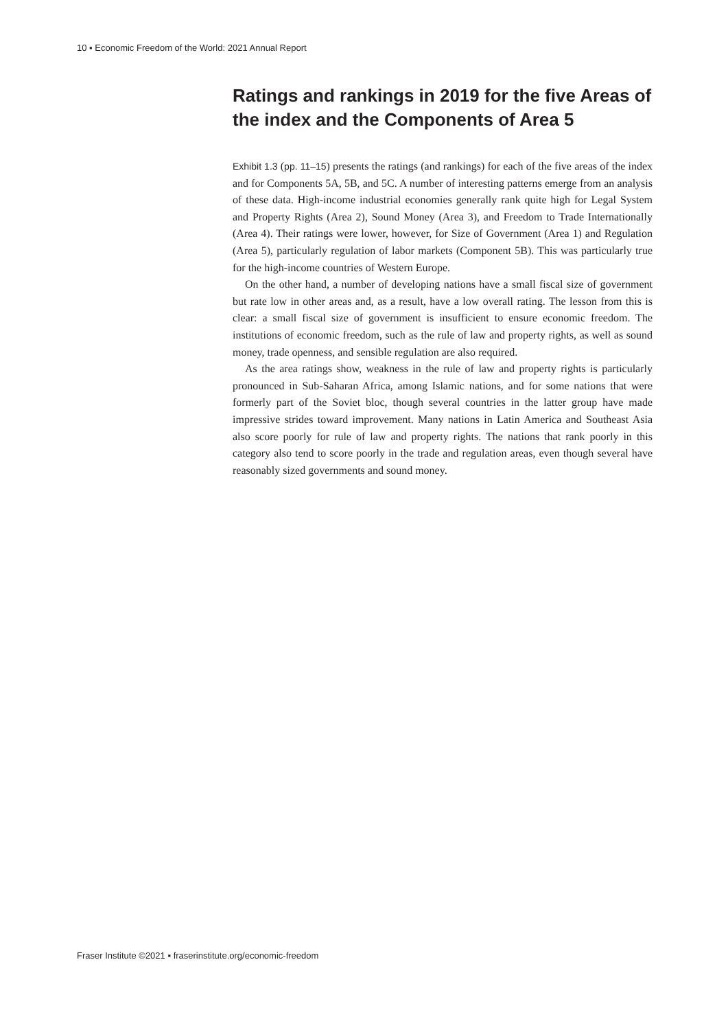10 ▪ Economic Freedom of the World: 2021 Annual Report
Ratings and rankings in 2019 for the five Areas of the index and the Components of Area 5
Exhibit 1.3 (pp. 11–15) presents the ratings (and rankings) for each of the five areas of the index and for Components 5A, 5B, and 5C. A number of interesting patterns emerge from an analysis of these data. High-income industrial economies generally rank quite high for Legal System and Property Rights (Area 2), Sound Money (Area 3), and Freedom to Trade Internationally (Area 4). Their ratings were lower, however, for Size of Government (Area 1) and Regulation (Area 5), particularly regulation of labor markets (Component 5B). This was particularly true for the high-income countries of Western Europe.
On the other hand, a number of developing nations have a small fiscal size of government but rate low in other areas and, as a result, have a low overall rating. The lesson from this is clear: a small fiscal size of government is insufficient to ensure economic freedom. The institutions of economic freedom, such as the rule of law and property rights, as well as sound money, trade openness, and sensible regulation are also required.
As the area ratings show, weakness in the rule of law and property rights is particularly pronounced in Sub-Saharan Africa, among Islamic nations, and for some nations that were formerly part of the Soviet bloc, though several countries in the latter group have made impressive strides toward improvement. Many nations in Latin America and Southeast Asia also score poorly for rule of law and property rights. The nations that rank poorly in this category also tend to score poorly in the trade and regulation areas, even though several have reasonably sized governments and sound money.
Fraser Institute ©2021 ▪ fraserinstitute.org/economic-freedom